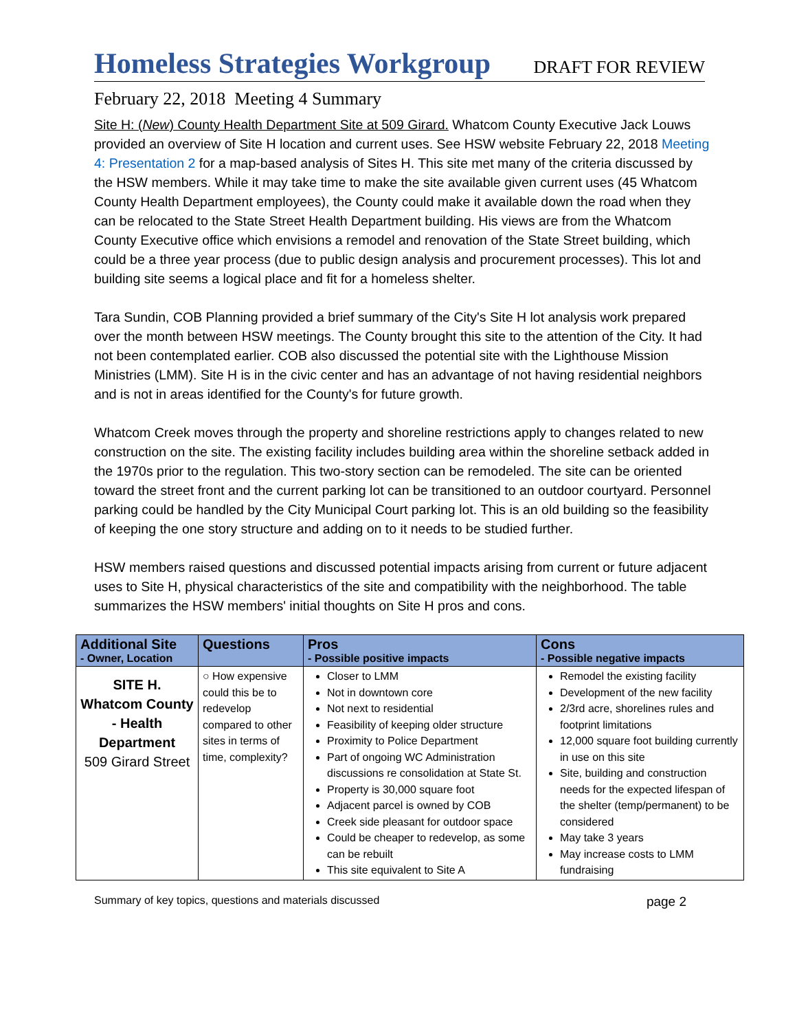Homeless Strategies Workgroup
DRAFT FOR REVIEW
February 22, 2018 Meeting 4 Summary
Site H: (New) County Health Department Site at 509 Girard. Whatcom County Executive Jack Louws provided an overview of Site H location and current uses. See HSW website February 22, 2018 Meeting 4: Presentation 2 for a map-based analysis of Sites H. This site met many of the criteria discussed by the HSW members. While it may take time to make the site available given current uses (45 Whatcom County Health Department employees), the County could make it available down the road when they can be relocated to the State Street Health Department building. His views are from the Whatcom County Executive office which envisions a remodel and renovation of the State Street building, which could be a three year process (due to public design analysis and procurement processes). This lot and building site seems a logical place and fit for a homeless shelter.
Tara Sundin, COB Planning provided a brief summary of the City's Site H lot analysis work prepared over the month between HSW meetings. The County brought this site to the attention of the City. It had not been contemplated earlier. COB also discussed the potential site with the Lighthouse Mission Ministries (LMM). Site H is in the civic center and has an advantage of not having residential neighbors and is not in areas identified for the County's for future growth.
Whatcom Creek moves through the property and shoreline restrictions apply to changes related to new construction on the site. The existing facility includes building area within the shoreline setback added in the 1970s prior to the regulation. This two-story section can be remodeled. The site can be oriented toward the street front and the current parking lot can be transitioned to an outdoor courtyard. Personnel parking could be handled by the City Municipal Court parking lot. This is an old building so the feasibility of keeping the one story structure and adding on to it needs to be studied further.
HSW members raised questions and discussed potential impacts arising from current or future adjacent uses to Site H, physical characteristics of the site and compatibility with the neighborhood. The table summarizes the HSW members' initial thoughts on Site H pros and cons.
| Additional Site - Owner, Location | Questions | Pros - Possible positive impacts | Cons - Possible negative impacts |
| --- | --- | --- | --- |
| SITE H. Whatcom County - Health Department 509 Girard Street | ○ How expensive could this be to redevelop compared to other sites in terms of time, complexity? | Closer to LMM Not in downtown core Not next to residential Feasibility of keeping older structure Proximity to Police Department Part of ongoing WC Administration discussions re consolidation at State St. Property is 30,000 square foot Adjacent parcel is owned by COB Creek side pleasant for outdoor space Could be cheaper to redevelop, as some can be rebuilt This site equivalent to Site A | Remodel the existing facility Development of the new facility 2/3rd acre, shorelines rules and footprint limitations 12,000 square foot building currently in use on this site Site, building and construction needs for the expected lifespan of the shelter (temp/permanent) to be considered May take 3 years May increase costs to LMM fundraising |
Summary of key topics, questions and materials discussed page 2